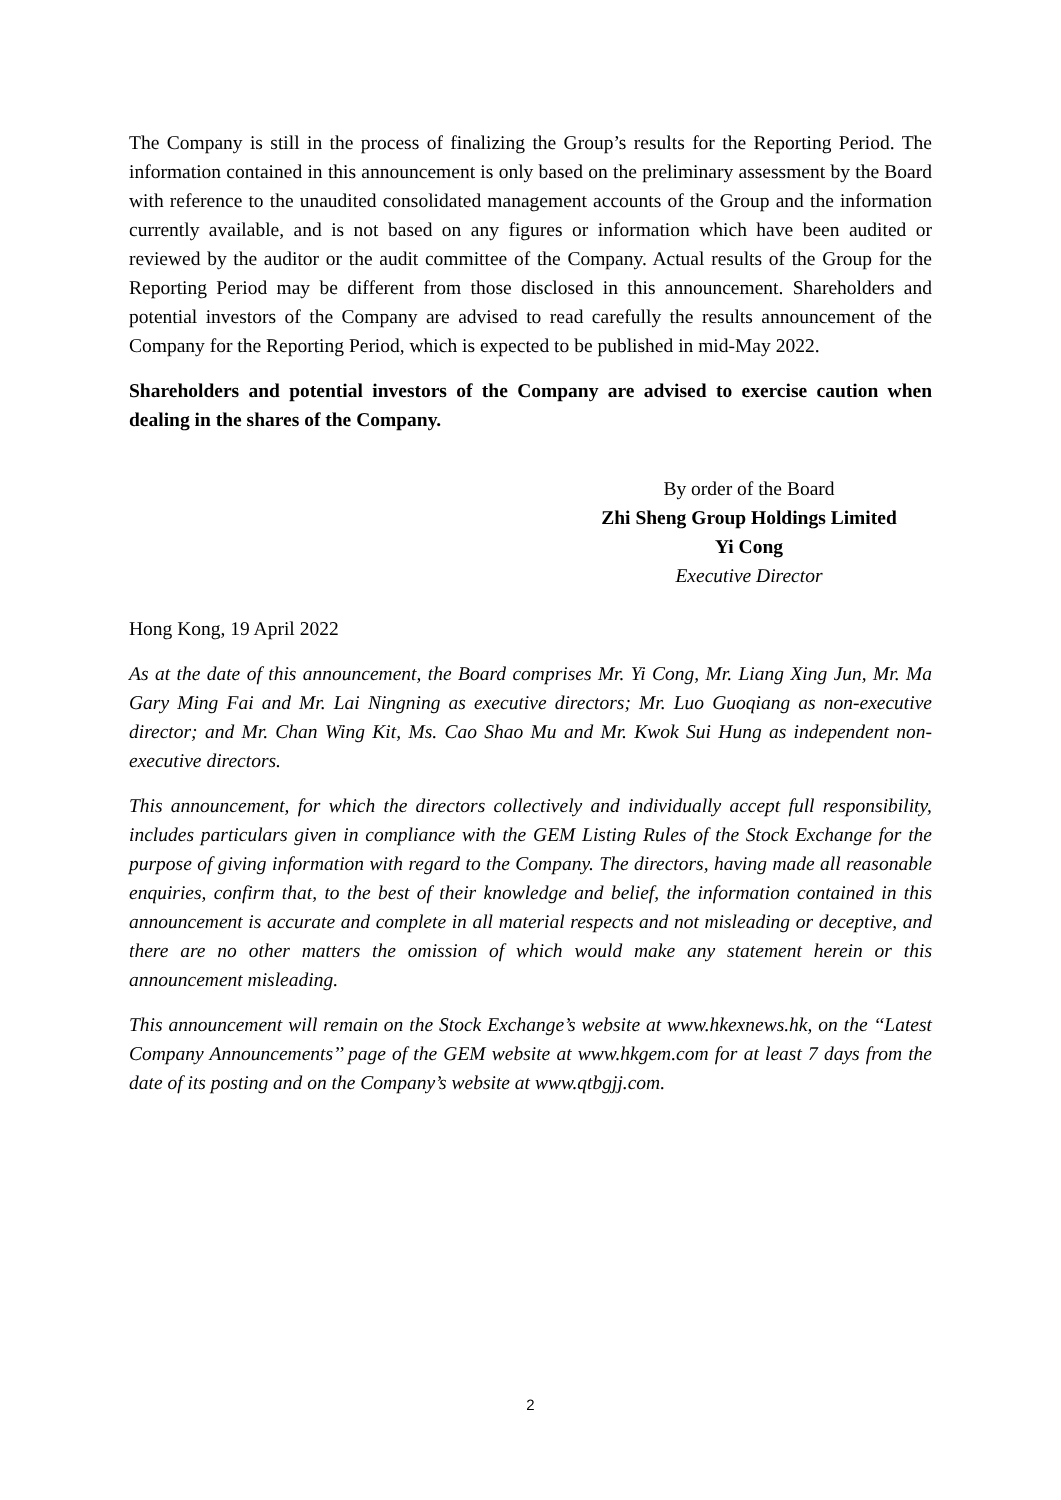The Company is still in the process of finalizing the Group’s results for the Reporting Period. The information contained in this announcement is only based on the preliminary assessment by the Board with reference to the unaudited consolidated management accounts of the Group and the information currently available, and is not based on any figures or information which have been audited or reviewed by the auditor or the audit committee of the Company. Actual results of the Group for the Reporting Period may be different from those disclosed in this announcement. Shareholders and potential investors of the Company are advised to read carefully the results announcement of the Company for the Reporting Period, which is expected to be published in mid-May 2022.
Shareholders and potential investors of the Company are advised to exercise caution when dealing in the shares of the Company.
By order of the Board
Zhi Sheng Group Holdings Limited
Yi Cong
Executive Director
Hong Kong, 19 April 2022
As at the date of this announcement, the Board comprises Mr. Yi Cong, Mr. Liang Xing Jun, Mr. Ma Gary Ming Fai and Mr. Lai Ningning as executive directors; Mr. Luo Guoqiang as non-executive director; and Mr. Chan Wing Kit, Ms. Cao Shao Mu and Mr. Kwok Sui Hung as independent non-executive directors.
This announcement, for which the directors collectively and individually accept full responsibility, includes particulars given in compliance with the GEM Listing Rules of the Stock Exchange for the purpose of giving information with regard to the Company. The directors, having made all reasonable enquiries, confirm that, to the best of their knowledge and belief, the information contained in this announcement is accurate and complete in all material respects and not misleading or deceptive, and there are no other matters the omission of which would make any statement herein or this announcement misleading.
This announcement will remain on the Stock Exchange’s website at www.hkexnews.hk, on the ‘‘Latest Company Announcements’’ page of the GEM website at www.hkgem.com for at least 7 days from the date of its posting and on the Company’s website at www.qtbgjj.com.
2